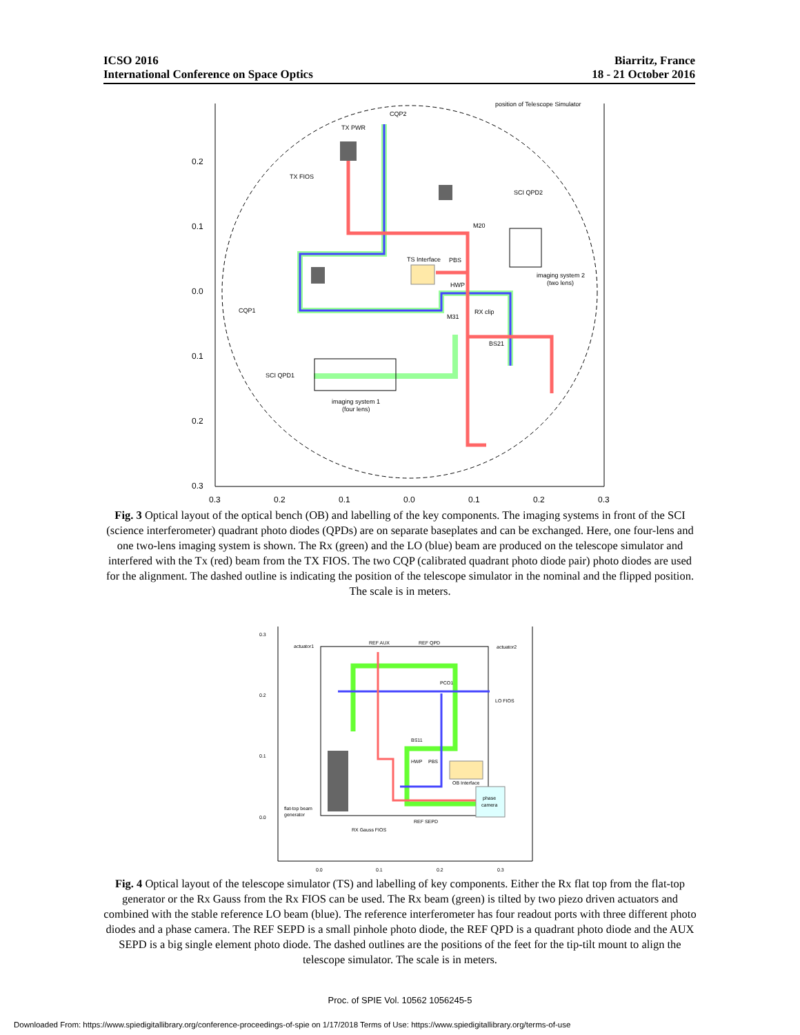ICSO 2016
International Conference on Space Optics
Biarritz, France
18 - 21 October 2016
position of Telescope Simulator
CQP2
TX PWR
TX FIOS
SCI QPD2
M20
TS Interface
PBS
HWP
imaging system 2
(two lens)
CQP1
RX clip
M31
BS21
SCI QPD1
imaging system 1
(four lens)
0.2
0.1
0.0
0.1
0.2
0.3
0.3
0.2
0.1
0.0
0.1
0.2
0.3
Fig. 3 Optical layout of the optical bench (OB) and labelling of the key components. The imaging systems in front of the SCI (science interferometer) quadrant photo diodes (QPDs) are on separate baseplates and can be exchanged. Here, one four-lens and one two-lens imaging system is shown. The Rx (green) and the LO (blue) beam are produced on the telescope simulator and interfered with the Tx (red) beam from the TX FIOS. The two CQP (calibrated quadrant photo diode pair) photo diodes are used for the alignment. The dashed outline is indicating the position of the telescope simulator in the nominal and the flipped position. The scale is in meters.
actuator1
REF AUX
REF QPD
actuator2
PCO1
LO FIOS
BS11
HWP
PBS
OB Interface
phase
camera
flat-top beam
generator
REF SEPD
RX Gauss FIOS
0.3
0.2
0.1
0.0
0.0
0.1
0.2
0.3
Fig. 4 Optical layout of the telescope simulator (TS) and labelling of key components. Either the Rx flat top from the flat-top generator or the Rx Gauss from the Rx FIOS can be used. The Rx beam (green) is tilted by two piezo driven actuators and combined with the stable reference LO beam (blue). The reference interferometer has four readout ports with three different photo diodes and a phase camera. The REF SEPD is a small pinhole photo diode, the REF QPD is a quadrant photo diode and the AUX SEPD is a big single element photo diode. The dashed outlines are the positions of the feet for the tip-tilt mount to align the telescope simulator. The scale is in meters.
Proc. of SPIE Vol. 10562 1056245-5
Downloaded From: https://www.spiedigitallibrary.org/conference-proceedings-of-spie on 1/17/2018 Terms of Use: https://www.spiedigitallibrary.org/terms-of-use